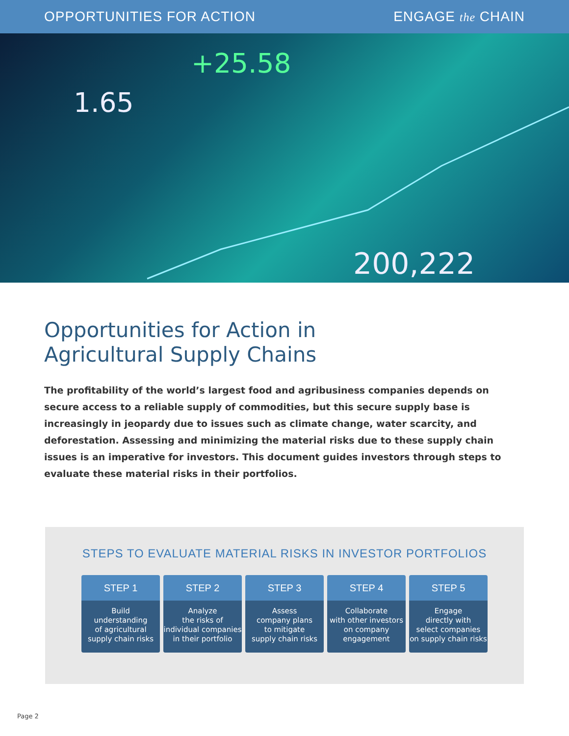OPPORTUNITIES FOR ACTION ENGAGE the CHAIN
200,222
+25.58
1.65
Opportunities for Action in
Agricultural Supply Chains
The profitability of the world’s largest food and agribusiness companies depends on secure access to a reliable supply of commodities, but this secure supply base is increasingly in jeopardy due to issues such as climate change, water scarcity, and deforestation. Assessing and minimizing the material risks due to these supply chain issues is an imperative for investors. This document guides investors through steps to evaluate these material risks in their portfolios.
STEPS TO EVALUATE MATERIAL RISKS IN INVESTOR PORTFOLIOS
STEP 1
Build
understanding
of agricultural
supply chain risks
STEP 2
Analyze
the risks of
individual companies
in their portfolio
STEP 3
Assess
company plans
to mitigate
supply chain risks
STEP 4
Collaborate
with other investors
on company
engagement
STEP 5
Engage
directly with
select companies
on supply chain risks
Page 2